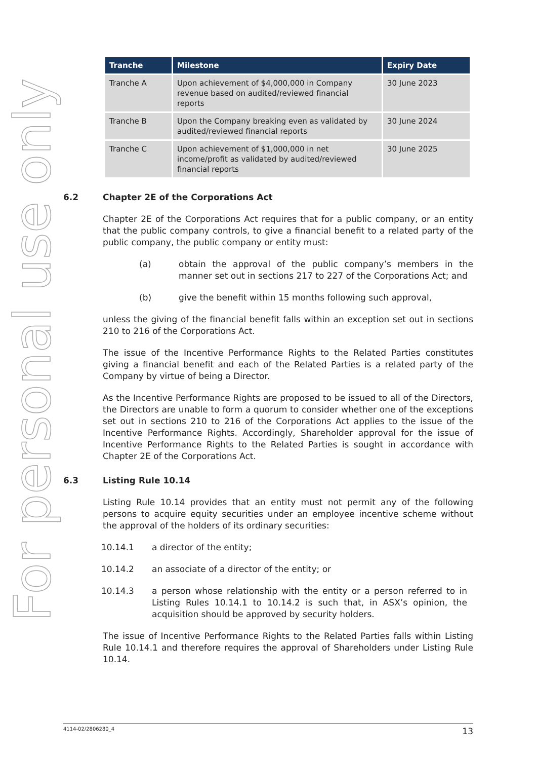For personal use only
| Tranche | Milestone | Expiry Date |
| --- | --- | --- |
| Tranche A | Upon achievement of $4,000,000 in Company revenue based on audited/reviewed financial reports | 30 June 2023 |
| Tranche B | Upon the Company breaking even as validated by audited/reviewed financial reports | 30 June 2024 |
| Tranche C | Upon achievement of $1,000,000 in net income/profit as validated by audited/reviewed financial reports | 30 June 2025 |
6.2 Chapter 2E of the Corporations Act
Chapter 2E of the Corporations Act requires that for a public company, or an entity that the public company controls, to give a financial benefit to a related party of the public company, the public company or entity must:
(a) obtain the approval of the public company’s members in the manner set out in sections 217 to 227 of the Corporations Act; and
(b) give the benefit within 15 months following such approval,
unless the giving of the financial benefit falls within an exception set out in sections 210 to 216 of the Corporations Act.
The issue of the Incentive Performance Rights to the Related Parties constitutes giving a financial benefit and each of the Related Parties is a related party of the Company by virtue of being a Director.
As the Incentive Performance Rights are proposed to be issued to all of the Directors, the Directors are unable to form a quorum to consider whether one of the exceptions set out in sections 210 to 216 of the Corporations Act applies to the issue of the Incentive Performance Rights. Accordingly, Shareholder approval for the issue of Incentive Performance Rights to the Related Parties is sought in accordance with Chapter 2E of the Corporations Act.
6.3 Listing Rule 10.14
Listing Rule 10.14 provides that an entity must not permit any of the following persons to acquire equity securities under an employee incentive scheme without the approval of the holders of its ordinary securities:
10.14.1 a director of the entity;
10.14.2 an associate of a director of the entity; or
10.14.3 a person whose relationship with the entity or a person referred to in Listing Rules 10.14.1 to 10.14.2 is such that, in ASX’s opinion, the acquisition should be approved by security holders.
The issue of Incentive Performance Rights to the Related Parties falls within Listing Rule 10.14.1 and therefore requires the approval of Shareholders under Listing Rule 10.14.
4114-02/2806280_4 13